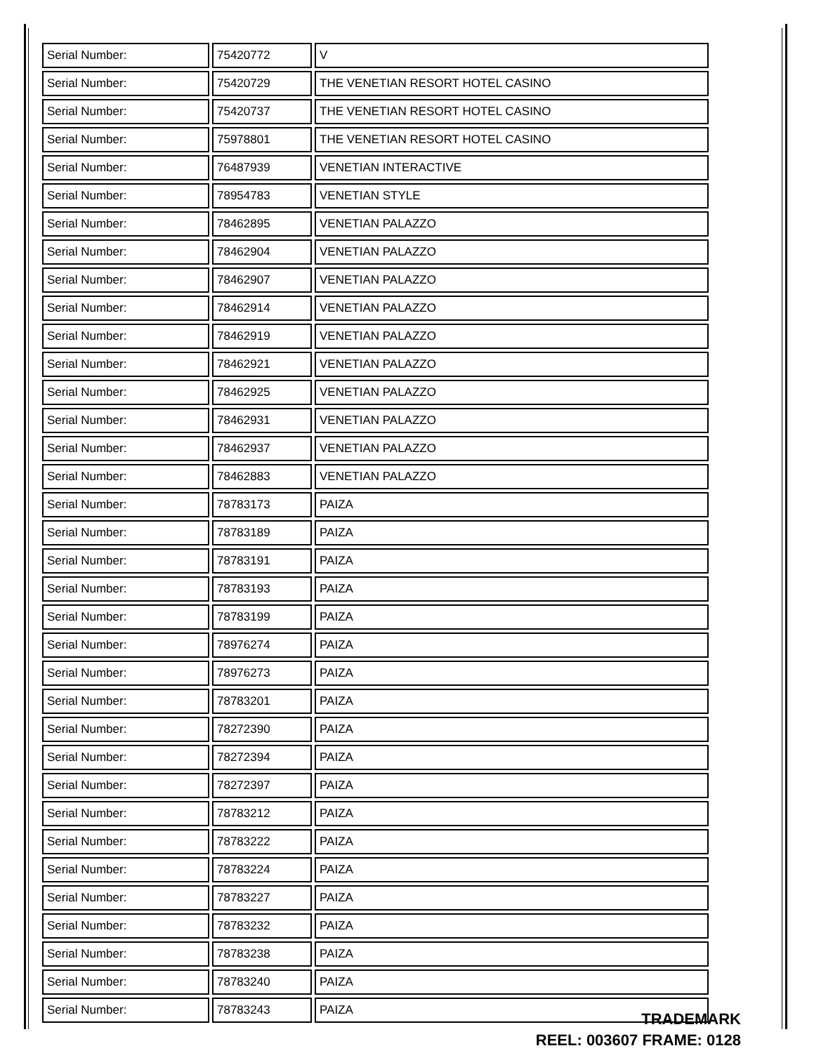| Serial Number: | 75420772 | V |
| Serial Number: | 75420729 | THE VENETIAN RESORT HOTEL CASINO |
| Serial Number: | 75420737 | THE VENETIAN RESORT HOTEL CASINO |
| Serial Number: | 75978801 | THE VENETIAN RESORT HOTEL CASINO |
| Serial Number: | 76487939 | VENETIAN INTERACTIVE |
| Serial Number: | 78954783 | VENETIAN STYLE |
| Serial Number: | 78462895 | VENETIAN PALAZZO |
| Serial Number: | 78462904 | VENETIAN PALAZZO |
| Serial Number: | 78462907 | VENETIAN PALAZZO |
| Serial Number: | 78462914 | VENETIAN PALAZZO |
| Serial Number: | 78462919 | VENETIAN PALAZZO |
| Serial Number: | 78462921 | VENETIAN PALAZZO |
| Serial Number: | 78462925 | VENETIAN PALAZZO |
| Serial Number: | 78462931 | VENETIAN PALAZZO |
| Serial Number: | 78462937 | VENETIAN PALAZZO |
| Serial Number: | 78462883 | VENETIAN PALAZZO |
| Serial Number: | 78783173 | PAIZA |
| Serial Number: | 78783189 | PAIZA |
| Serial Number: | 78783191 | PAIZA |
| Serial Number: | 78783193 | PAIZA |
| Serial Number: | 78783199 | PAIZA |
| Serial Number: | 78976274 | PAIZA |
| Serial Number: | 78976273 | PAIZA |
| Serial Number: | 78783201 | PAIZA |
| Serial Number: | 78272390 | PAIZA |
| Serial Number: | 78272394 | PAIZA |
| Serial Number: | 78272397 | PAIZA |
| Serial Number: | 78783212 | PAIZA |
| Serial Number: | 78783222 | PAIZA |
| Serial Number: | 78783224 | PAIZA |
| Serial Number: | 78783227 | PAIZA |
| Serial Number: | 78783232 | PAIZA |
| Serial Number: | 78783238 | PAIZA |
| Serial Number: | 78783240 | PAIZA |
| Serial Number: | 78783243 | PAIZA |
TRADEMARK
REEL: 003607 FRAME: 0128